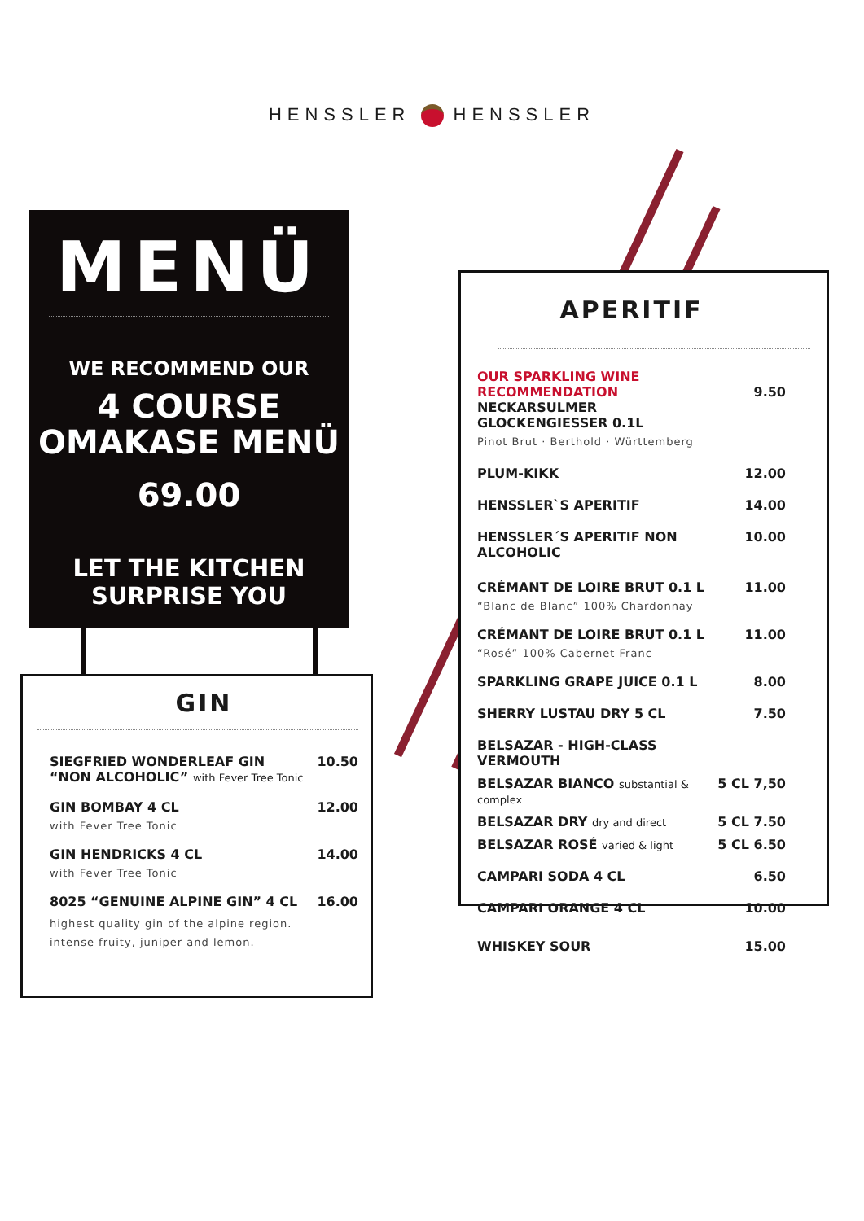HENSSLER HENSSLER
MENÜ
WE RECOMMEND OUR
4 COURSE
OMAKASE MENÜ
69.00
LET THE KITCHEN SURPRISE YOU
GIN
| SIEGFRIED WONDERLEAF GIN “NON ALCOHOLIC” with Fever Tree Tonic | 10.50 |
| GIN BOMBAY 4 CL with Fever Tree Tonic | 12.00 |
| GIN HENDRICKS 4 CL with Fever Tree Tonic | 14.00 |
| 8025 “GENUINE ALPINE GIN” 4 CL highest quality gin of the alpine region. intense fruity, juniper and lemon. | 16.00 |
APERITIF
| OUR SPARKLING WINE RECOMMENDATION NECKARSULMER GLOCKENGIESSER 0.1L Pinot Brut · Berthold · Württemberg | 9.50 |
| PLUM-KIKK | 12.00 |
| HENSSLER`S APERITIF | 14.00 |
| HENSSLER´S APERITIF NON ALCOHOLIC | 10.00 |
| CRÉMANT DE LOIRE BRUT 0.1 L “Blanc de Blanc” 100% Chardonnay | 11.00 |
| CRÉMANT DE LOIRE BRUT 0.1 L “Rosé” 100% Cabernet Franc | 11.00 |
| SPARKLING GRAPE JUICE 0.1 L | 8.00 |
| SHERRY LUSTAU DRY 5 CL | 7.50 |
| BELSAZAR - HIGH-CLASS VERMOUTH | |
| BELSAZAR BIANCO substantial & complex | 5 CL 7,50 |
| BELSAZAR DRY dry and direct | 5 CL 7.50 |
| BELSAZAR ROSÉ varied & light | 5 CL 6.50 |
| CAMPARI SODA 4 CL | 6.50 |
| CAMPARI ORANGE 4 CL | 10.00 |
| WHISKEY SOUR | 15.00 |